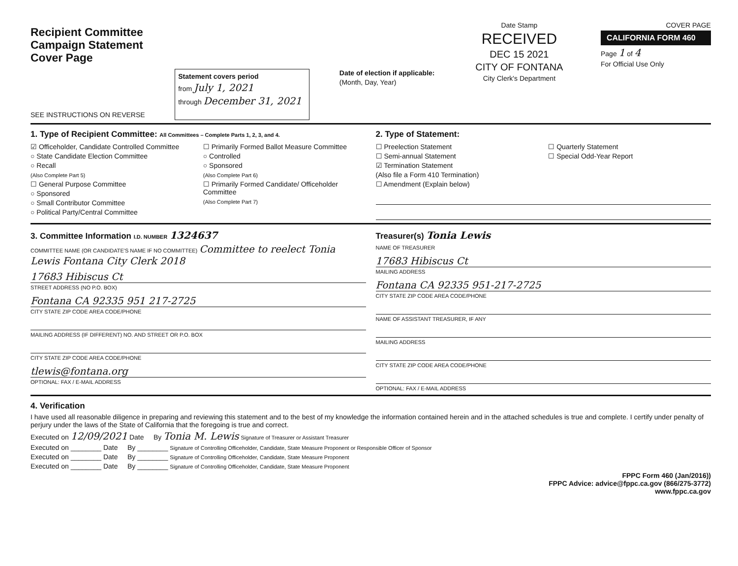Recipient Committee
Campaign Statement
Cover Page
SEE INSTRUCTIONS ON REVERSE
Statement covers period
from July 1, 2021
through December 31, 2021
Date of election if applicable:
(Month, Day, Year)
Date Stamp
RECEIVED
DEC 15 2021
CITY OF FONTANA
City Clerk's Department
COVER PAGE
CALIFORNIA FORM 460
Page 1 of 4
For Official Use Only
1. Type of Recipient Committee: All Committees – Complete Parts 1, 2, 3, and 4.
☑ Officeholder, Candidate Controlled Committee
○ State Candidate Election Committee
○ Recall
(Also Complete Part 5)
☐ General Purpose Committee
○ Sponsored
○ Small Contributor Committee
○ Political Party/Central Committee
☐ Primarily Formed Ballot Measure Committee
○ Controlled
○ Sponsored
(Also Complete Part 6)
☐ Primarily Formed Candidate/ Officeholder Committee
(Also Complete Part 7)
2. Type of Statement:
☐ Preelection Statement
☐ Semi-annual Statement
☑ Termination Statement
(Also file a Form 410 Termination)
☐ Amendment (Explain below)
☐ Quarterly Statement
☐ Special Odd-Year Report
3. Committee Information I.D. NUMBER 1324637
COMMITTEE NAME (OR CANDIDATE'S NAME IF NO COMMITTEE) Committee to reelect Tonia Lewis Fontana City Clerk 2018
17683 Hibiscus Ct
STREET ADDRESS (NO P.O. BOX)
Fontana CA 92335 951 217-2725
CITY STATE ZIP CODE AREA CODE/PHONE
MAILING ADDRESS (IF DIFFERENT) NO. AND STREET OR P.O. BOX
CITY STATE ZIP CODE AREA CODE/PHONE
tlewis@fontana.org
OPTIONAL: FAX / E-MAIL ADDRESS
Treasurer(s) Tonia Lewis
NAME OF TREASURER
17683 Hibiscus Ct
MAILING ADDRESS
Fontana CA 92335 951-217-2725
CITY STATE ZIP CODE AREA CODE/PHONE
NAME OF ASSISTANT TREASURER, IF ANY
MAILING ADDRESS
CITY STATE ZIP CODE AREA CODE/PHONE
OPTIONAL: FAX / E-MAIL ADDRESS
4. Verification
I have used all reasonable diligence in preparing and reviewing this statement and to the best of my knowledge the information contained herein and in the attached schedules is true and complete. I certify under penalty of perjury under the laws of the State of California that the foregoing is true and correct.
Executed on 12/09/2021 Date By Tonia M. Lewis Signature of Treasurer or Assistant Treasurer
Executed on ________ Date By ________ Signature of Controlling Officeholder, Candidate, State Measure Proponent or Responsible Officer of Sponsor
Executed on ________ Date By ________ Signature of Controlling Officeholder, Candidate, State Measure Proponent
Executed on ________ Date By ________ Signature of Controlling Officeholder, Candidate, State Measure Proponent
FPPC Form 460 (Jan/2016))
FPPC Advice: advice@fppc.ca.gov (866/275-3772)
www.fppc.ca.gov